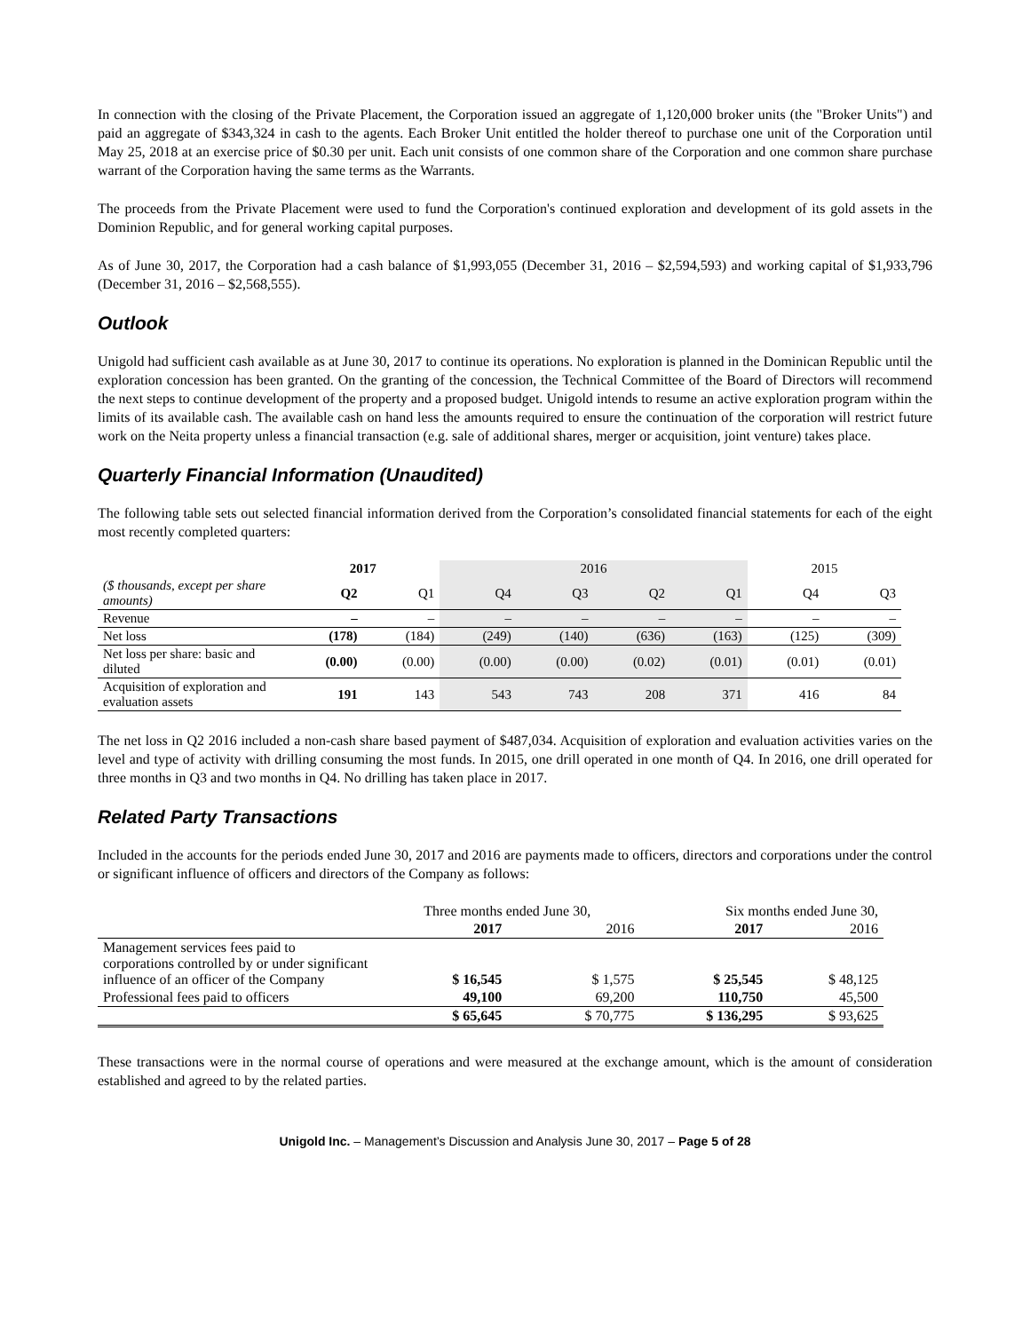In connection with the closing of the Private Placement, the Corporation issued an aggregate of 1,120,000 broker units (the "Broker Units") and paid an aggregate of $343,324 in cash to the agents. Each Broker Unit entitled the holder thereof to purchase one unit of the Corporation until May 25, 2018 at an exercise price of $0.30 per unit. Each unit consists of one common share of the Corporation and one common share purchase warrant of the Corporation having the same terms as the Warrants.
The proceeds from the Private Placement were used to fund the Corporation's continued exploration and development of its gold assets in the Dominion Republic, and for general working capital purposes.
As of June 30, 2017, the Corporation had a cash balance of $1,993,055 (December 31, 2016 – $2,594,593) and working capital of $1,933,796 (December 31, 2016 – $2,568,555).
Outlook
Unigold had sufficient cash available as at June 30, 2017 to continue its operations. No exploration is planned in the Dominican Republic until the exploration concession has been granted. On the granting of the concession, the Technical Committee of the Board of Directors will recommend the next steps to continue development of the property and a proposed budget. Unigold intends to resume an active exploration program within the limits of its available cash. The available cash on hand less the amounts required to ensure the continuation of the corporation will restrict future work on the Neita property unless a financial transaction (e.g. sale of additional shares, merger or acquisition, joint venture) takes place.
Quarterly Financial Information (Unaudited)
The following table sets out selected financial information derived from the Corporation’s consolidated financial statements for each of the eight most recently completed quarters:
| | 2017 | | 2016 | | | | 2015 | |
| --- | --- | --- | --- | --- | --- | --- | --- | --- |
| ($ thousands, except per share amounts) | Q2 | Q1 | Q4 | Q3 | Q2 | Q1 | Q4 | Q3 |
| Revenue | – | – | – | – | – | – | – | – |
| Net loss | (178) | (184) | (249) | (140) | (636) | (163) | (125) | (309) |
| Net loss per share: basic and diluted | (0.00) | (0.00) | (0.00) | (0.00) | (0.02) | (0.01) | (0.01) | (0.01) |
| Acquisition of exploration and evaluation assets | 191 | 143 | 543 | 743 | 208 | 371 | 416 | 84 |
The net loss in Q2 2016 included a non-cash share based payment of $487,034. Acquisition of exploration and evaluation activities varies on the level and type of activity with drilling consuming the most funds. In 2015, one drill operated in one month of Q4. In 2016, one drill operated for three months in Q3 and two months in Q4. No drilling has taken place in 2017.
Related Party Transactions
Included in the accounts for the periods ended June 30, 2017 and 2016 are payments made to officers, directors and corporations under the control or significant influence of officers and directors of the Company as follows:
| | Three months ended June 30, | | Six months ended June 30, | |
| --- | --- | --- | --- | --- |
| | 2017 | 2016 | 2017 | 2016 |
| Management services fees paid to corporations controlled by or under significant influence of an officer of the Company | $ 16,545 | $ 1,575 | $ 25,545 | $ 48,125 |
| Professional fees paid to officers | 49,100 | 69,200 | 110,750 | 45,500 |
| | $ 65,645 | $ 70,775 | $ 136,295 | $ 93,625 |
These transactions were in the normal course of operations and were measured at the exchange amount, which is the amount of consideration established and agreed to by the related parties.
Unigold Inc. – Management’s Discussion and Analysis June 30, 2017 – Page 5 of 28